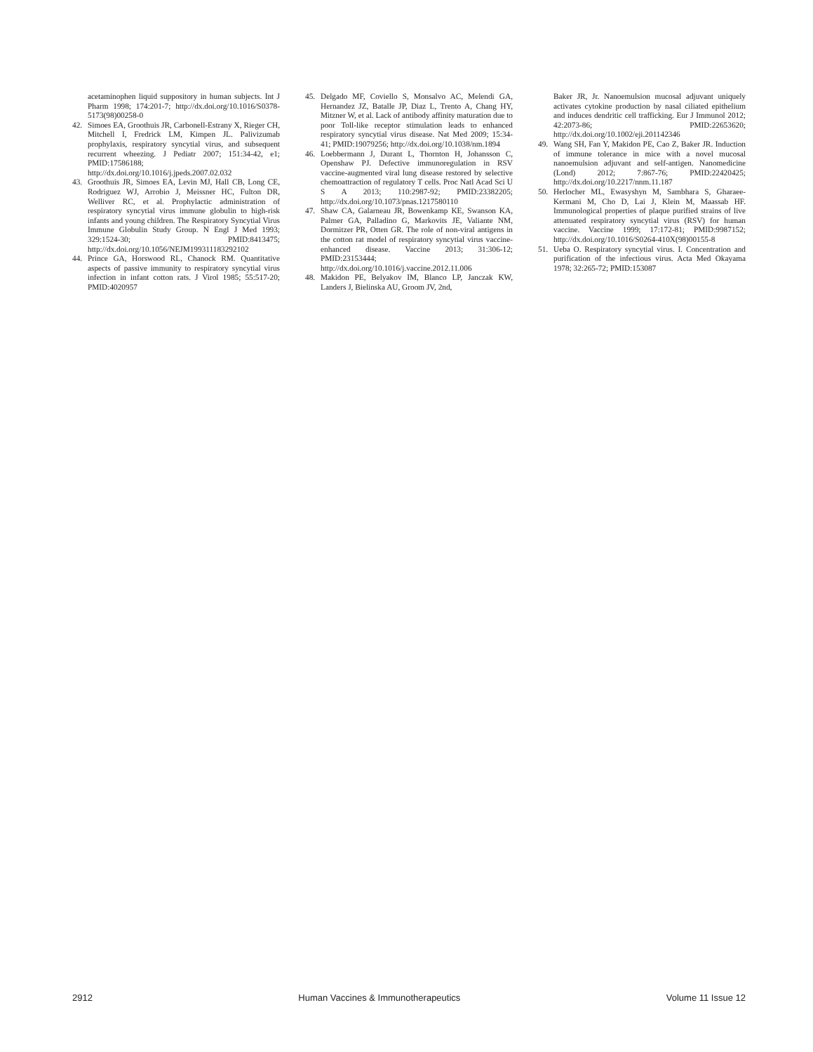acetaminophen liquid suppository in human subjects. Int J Pharm 1998; 174:201-7; http://dx.doi.org/10.1016/S0378-5173(98)00258-0
42. Simoes EA, Groothuis JR, Carbonell-Estrany X, Rieger CH, Mitchell I, Fredrick LM, Kimpen JL. Palivizumab prophylaxis, respiratory syncytial virus, and subsequent recurrent wheezing. J Pediatr 2007; 151:34-42, e1; PMID:17586188; http://dx.doi.org/10.1016/j.jpeds.2007.02.032
43. Groothuis JR, Simoes EA, Levin MJ, Hall CB, Long CE, Rodriguez WJ, Arrobio J, Meissner HC, Fulton DR, Welliver RC, et al. Prophylactic administration of respiratory syncytial virus immune globulin to high-risk infants and young children. The Respiratory Syncytial Virus Immune Globulin Study Group. N Engl J Med 1993; 329:1524-30; PMID:8413475; http://dx.doi.org/10.1056/NEJM199311183292102
44. Prince GA, Horswood RL, Chanock RM. Quantitative aspects of passive immunity to respiratory syncytial virus infection in infant cotton rats. J Virol 1985; 55:517-20; PMID:4020957
45. Delgado MF, Coviello S, Monsalvo AC, Melendi GA, Hernandez JZ, Batalle JP, Diaz L, Trento A, Chang HY, Mitzner W, et al. Lack of antibody affinity maturation due to poor Toll-like receptor stimulation leads to enhanced respiratory syncytial virus disease. Nat Med 2009; 15:34-41; PMID:19079256; http://dx.doi.org/10.1038/nm.1894
46. Loebbermann J, Durant L, Thornton H, Johansson C, Openshaw PJ. Defective immunoregulation in RSV vaccine-augmented viral lung disease restored by selective chemoattraction of regulatory T cells. Proc Natl Acad Sci U S A 2013; 110:2987-92; PMID:23382205; http://dx.doi.org/10.1073/pnas.1217580110
47. Shaw CA, Galarneau JR, Bowenkamp KE, Swanson KA, Palmer GA, Palladino G, Markovits JE, Valiante NM, Dormitzer PR, Otten GR. The role of non-viral antigens in the cotton rat model of respiratory syncytial virus vaccine-enhanced disease. Vaccine 2013; 31:306-12; PMID:23153444; http://dx.doi.org/10.1016/j.vaccine.2012.11.006
48. Makidon PE, Belyakov IM, Blanco LP, Janczak KW, Landers J, Bielinska AU, Groom JV, 2nd,
Baker JR, Jr. Nanoemulsion mucosal adjuvant uniquely activates cytokine production by nasal ciliated epithelium and induces dendritic cell trafficking. Eur J Immunol 2012; 42:2073-86; PMID:22653620; http://dx.doi.org/10.1002/eji.201142346
49. Wang SH, Fan Y, Makidon PE, Cao Z, Baker JR. Induction of immune tolerance in mice with a novel mucosal nanoemulsion adjuvant and self-antigen. Nanomedicine (Lond) 2012; 7:867-76; PMID:22420425; http://dx.doi.org/10.2217/nnm.11.187
50. Herlocher ML, Ewasyshyn M, Sambhara S, Gharaee-Kermani M, Cho D, Lai J, Klein M, Maassab HF. Immunological properties of plaque purified strains of live attenuated respiratory syncytial virus (RSV) for human vaccine. Vaccine 1999; 17:172-81; PMID:9987152; http://dx.doi.org/10.1016/S0264-410X(98)00155-8
51. Ueba O. Respiratory syncytial virus. I. Concentration and purification of the infectious virus. Acta Med Okayama 1978; 32:265-72; PMID:153087
2912 Human Vaccines & Immunotherapeutics Volume 11 Issue 12